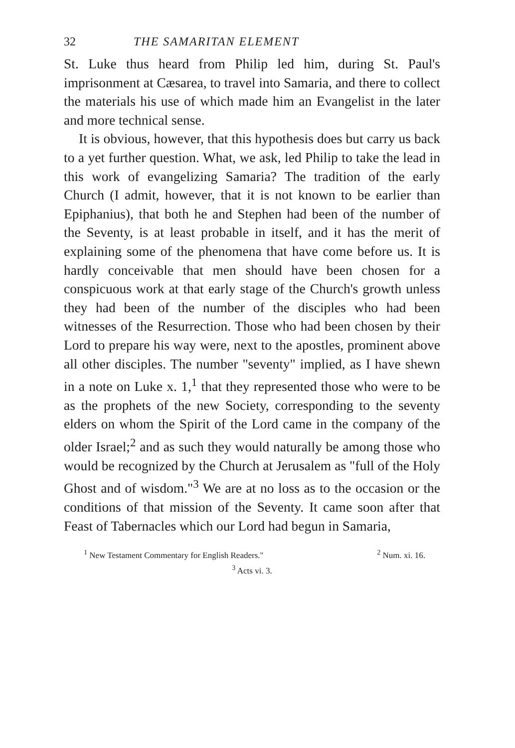32 THE SAMARITAN ELEMENT
St. Luke thus heard from Philip led him, during St. Paul's imprisonment at Cæsarea, to travel into Samaria, and there to collect the materials his use of which made him an Evangelist in the later and more technical sense.
It is obvious, however, that this hypothesis does but carry us back to a yet further question. What, we ask, led Philip to take the lead in this work of evangelizing Samaria? The tradition of the early Church (I admit, however, that it is not known to be earlier than Epiphanius), that both he and Stephen had been of the number of the Seventy, is at least probable in itself, and it has the merit of explaining some of the phenomena that have come before us. It is hardly conceivable that men should have been chosen for a conspicuous work at that early stage of the Church's growth unless they had been of the number of the disciples who had been witnesses of the Resurrection. Those who had been chosen by their Lord to prepare his way were, next to the apostles, prominent above all other disciples. The number "seventy" implied, as I have shewn in a note on Luke x. 1,<sup>1</sup> that they represented those who were to be as the prophets of the new Society, corresponding to the seventy elders on whom the Spirit of the Lord came in the company of the older Israel;<sup>2</sup> and as such they would naturally be among those who would be recognized by the Church at Jerusalem as "full of the Holy Ghost and of wisdom."<sup>3</sup> We are at no loss as to the occasion or the conditions of that mission of the Seventy. It came soon after that Feast of Tabernacles which our Lord had begun in Samaria,
<sup>1</sup> New Testament Commentary for English Readers." <sup>2</sup> Num. xi. 16.
<sup>3</sup> Acts vi. 3.